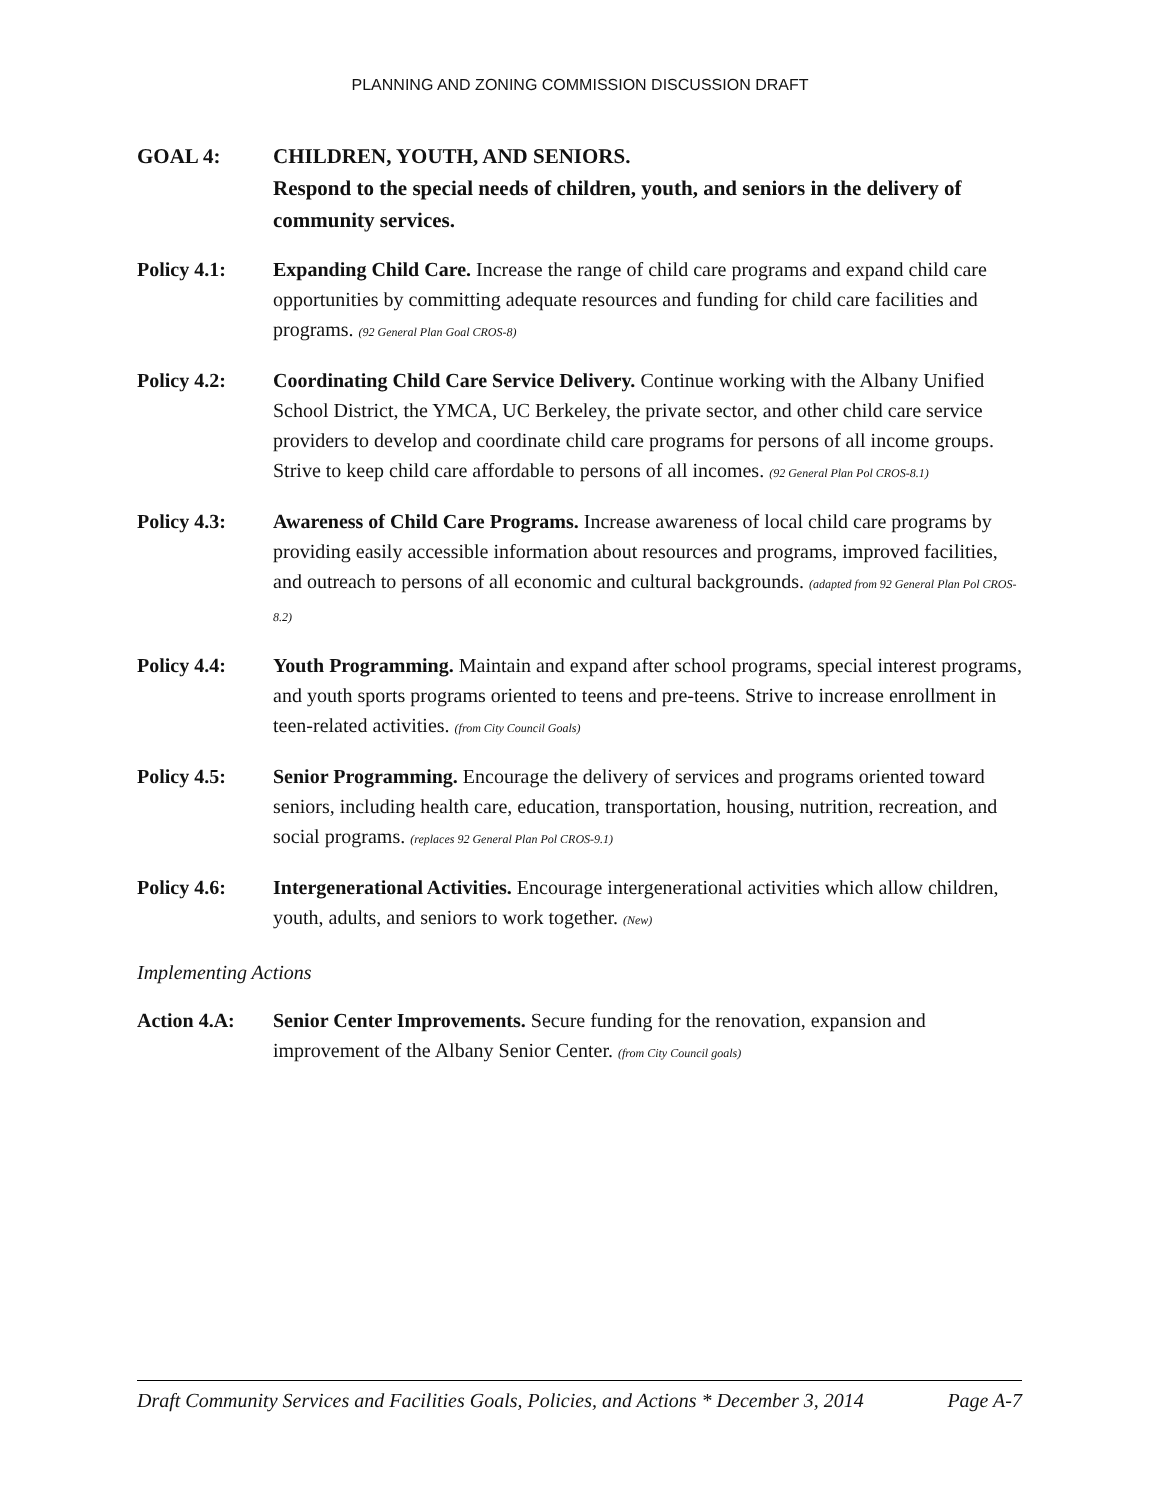PLANNING AND ZONING COMMISSION DISCUSSION DRAFT
GOAL 4: CHILDREN, YOUTH, AND SENIORS.
Respond to the special needs of children, youth, and seniors in the delivery of community services.
Policy 4.1: Expanding Child Care. Increase the range of child care programs and expand child care opportunities by committing adequate resources and funding for child care facilities and programs. (92 General Plan Goal CROS-8)
Policy 4.2: Coordinating Child Care Service Delivery. Continue working with the Albany Unified School District, the YMCA, UC Berkeley, the private sector, and other child care service providers to develop and coordinate child care programs for persons of all income groups. Strive to keep child care affordable to persons of all incomes. (92 General Plan Pol CROS-8.1)
Policy 4.3: Awareness of Child Care Programs. Increase awareness of local child care programs by providing easily accessible information about resources and programs, improved facilities, and outreach to persons of all economic and cultural backgrounds. (adapted from 92 General Plan Pol CROS-8.2)
Policy 4.4: Youth Programming. Maintain and expand after school programs, special interest programs, and youth sports programs oriented to teens and pre-teens. Strive to increase enrollment in teen-related activities. (from City Council Goals)
Policy 4.5: Senior Programming. Encourage the delivery of services and programs oriented toward seniors, including health care, education, transportation, housing, nutrition, recreation, and social programs. (replaces 92 General Plan Pol CROS-9.1)
Policy 4.6: Intergenerational Activities. Encourage intergenerational activities which allow children, youth, adults, and seniors to work together. (New)
Implementing Actions
Action 4.A: Senior Center Improvements. Secure funding for the renovation, expansion and improvement of the Albany Senior Center. (from City Council goals)
Draft Community Services and Facilities Goals, Policies, and Actions * December 3, 2014 Page A-7